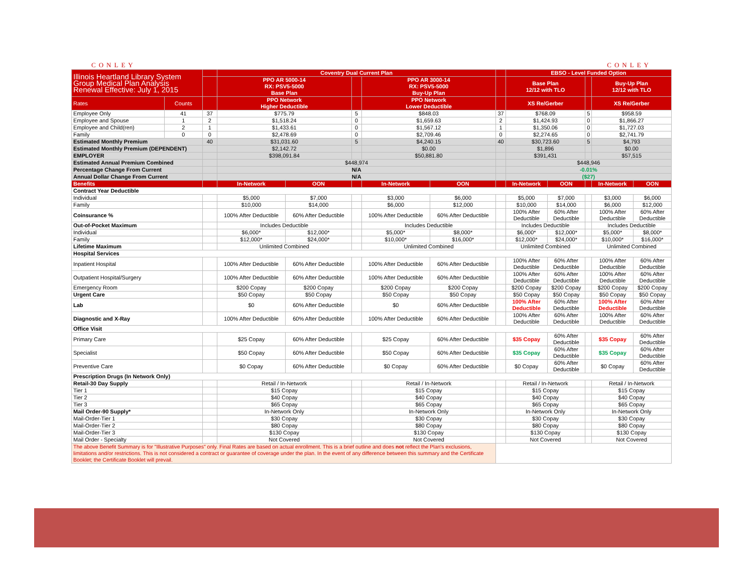CONLEY CONLEY
| Illinois Heartland Library System Group Medical Plan Analysis Renewal Effective: July 1, 2015 | | | Coventry Dual Current Plan | | | | | | EBSO - Level Funded Option | | | | |
| | | | PPO AR 5000-14 RX: PSV5-5000 Base Plan | | | PPO AR 3000-14 RX: PSV5-5000 Buy-Up Plan | | | Base Plan 12/12 with TLO | | | Buy-Up Plan 12/12 with TLO | |
| Rates | Counts | | PPO Network Higher Deductible | | | PPO Network Lower Deductible | | | XS Re/Gerber | | | XS Re/Gerber | |
| Employee Only | 41 | 37 | $775.79 | | 5 | $848.03 | | 37 | $768.09 | | 5 | $958.59 | |
| Employee and Spouse | 1 | 2 | $1,518.24 | | 0 | $1,659.63 | | 2 | $1,424.93 | | 0 | $1,866.27 | |
| Employee and Child(ren) | 2 | 1 | $1,433.61 | | 0 | $1,567.12 | | 1 | $1,350.06 | | 0 | $1,727.03 | |
| Family | 0 | 0 | $2,478.69 | | 0 | $2,709.46 | | 0 | $2,274.65 | | 0 | $2,741.79 | |
| Estimated Monthly Premium | | 40 | $31,031.60 | | 5 | $4,240.15 | | 40 | $30,723.60 | | 5 | $4,793 | |
| Estimated Monthly Premium (DEPENDENT) | | | $2,142.72 | | | $0.00 | | | $1,896 | | | $0.00 | |
| EMPLOYER | | | $398,091.84 | | | $50,881.80 | | | $391,431 | | | $57,515 | |
| Estimated Annual Premium Combined | | | $448,974 | | | | | | $448,946 | | | | |
| Percentage Change From Current | | | N/A | | | | | | -0.01% | | | | |
| Annual Dollar Change From Current | | | N/A | | | | | | ($27) | | | | |
| Benefits | | | In-Network | OON | | In-Network | OON | | In-Network | OON | | In-Network | OON |
| Contract Year Deductible | | | | | | | | | | | | | |
| Individual | | | $5,000 | $7,000 | | $3,000 | $6,000 | | $5,000 | $7,000 | | $3,000 | $6,000 |
| Family | | | $10,000 | $14,000 | | $6,000 | $12,000 | | $10,000 | $14,000 | | $6,000 | $12,000 |
| Coinsurance % | | | 100% After Deductible | 60% After Deductible | | 100% After Deductible | 60% After Deductible | | 100% After Deductible | 60% After Deductible | | 100% After Deductible | 60% After Deductible |
| Out-of-Pocket Maximum | | | Includes Deductible | | | Includes Deductible | | | Includes Deductible | | | Includes Deductible | |
| Individual | | | $6,000* | $12,000* | | $5,000* | $8,000* | | $6,000* | $12,000* | | $5,000* | $8,000* |
| Family | | | $12,000* | $24,000* | | $10,000* | $16,000* | | $12,000* | $24,000* | | $10,000* | $16,000* |
| Lifetime Maximum | | | Unlimited Combined | | | Unlimited Combined | | | Unlimited Combined | | | Unlimited Combined | |
| Hospital Services | | | | | | | | | | | | | |
| Inpatient Hospital | | | 100% After Deductible | 60% After Deductible | | 100% After Deductible | 60% After Deductible | | 100% After Deductible | 60% After Deductible | | 100% After Deductible | 60% After Deductible |
| Outpatient Hospital/Surgery | | | 100% After Deductible | 60% After Deductible | | 100% After Deductible | 60% After Deductible | | 100% After Deductible | 60% After Deductible | | 100% After Deductible | 60% After Deductible |
| Emergency Room | | | $200 Copay | $200 Copay | | $200 Copay | $200 Copay | | $200 Copay | $200 Copay | | $200 Copay | $200 Copay |
| Urgent Care | | | $50 Copay | $50 Copay | | $50 Copay | $50 Copay | | $50 Copay | $50 Copay | | $50 Copay | $50 Copay |
| Lab | | | $0 | 60% After Deductible | | $0 | 60% After Deductible | | 100% After Deductible | 60% After Deductible | | 100% After Deductible | 60% After Deductible |
| Diagnostic and X-Ray | | | 100% After Deductible | 60% After Deductible | | 100% After Deductible | 60% After Deductible | | 100% After Deductible | 60% After Deductible | | 100% After Deductible | 60% After Deductible |
| Office Visit | | | | | | | | | | | | | |
| Primary Care | | | $25 Copay | 60% After Deductible | | $25 Copay | 60% After Deductible | | $35 Copay | 60% After Deductible | | $35 Copay | 60% After Deductible |
| Specialist | | | $50 Copay | 60% After Deductible | | $50 Copay | 60% After Deductible | | $35 Copay | 60% After Deductible | | $35 Copay | 60% After Deductible |
| Preventive Care | | | $0 Copay | 60% After Deductible | | $0 Copay | 60% After Deductible | | $0 Copay | 60% After Deductible | | $0 Copay | 60% After Deductible |
| Prescription Drugs (In Network Only) | | | | | | | | | | | | | |
| Retail-30 Day Supply | | | Retail / In-Network | | | Retail / In-Network | | | Retail / In-Network | | | Retail / In-Network | |
| Tier 1 | | | $15 Copay | | | $15 Copay | | | $15 Copay | | | $15 Copay | |
| Tier 2 | | | $40 Copay | | | $40 Copay | | | $40 Copay | | | $40 Copay | |
| Tier 3 | | | $65 Copay | | | $65 Copay | | | $65 Copay | | | $65 Copay | |
| Mail Order-90 Supply* | | | In-Network Only | | | In-Network Only | | | In-Network Only | | | In-Network Only | |
| Mail-Order-Tier 1 | | | $30 Copay | | | $30 Copay | | | $30 Copay | | | $30 Copay | |
| Mail-Order-Tier 2 | | | $80 Copay | | | $80 Copay | | | $80 Copay | | | $80 Copay | |
| Mail-Order-Tier 3 | | | $130 Copay | | | $130 Copay | | | $130 Copay | | | $130 Copay | |
| Mail Order - Specialty | | | Not Covered | | | Not Covered | | | Not Covered | | | Not Covered | |
| The above Benefit Summary is for "Illustrative Purposes" only. Final Rates are based on actual enrollment. This is a brief outline and does not reflect the Plan's exclusions, limitations and/or restrictions. This is not considered a contract or guarantee of coverage under the plan. In the event of any difference between this summary and the Certificate Booklet; the Certificate Booklet will prevail. | | | | | | | | | | | | | |